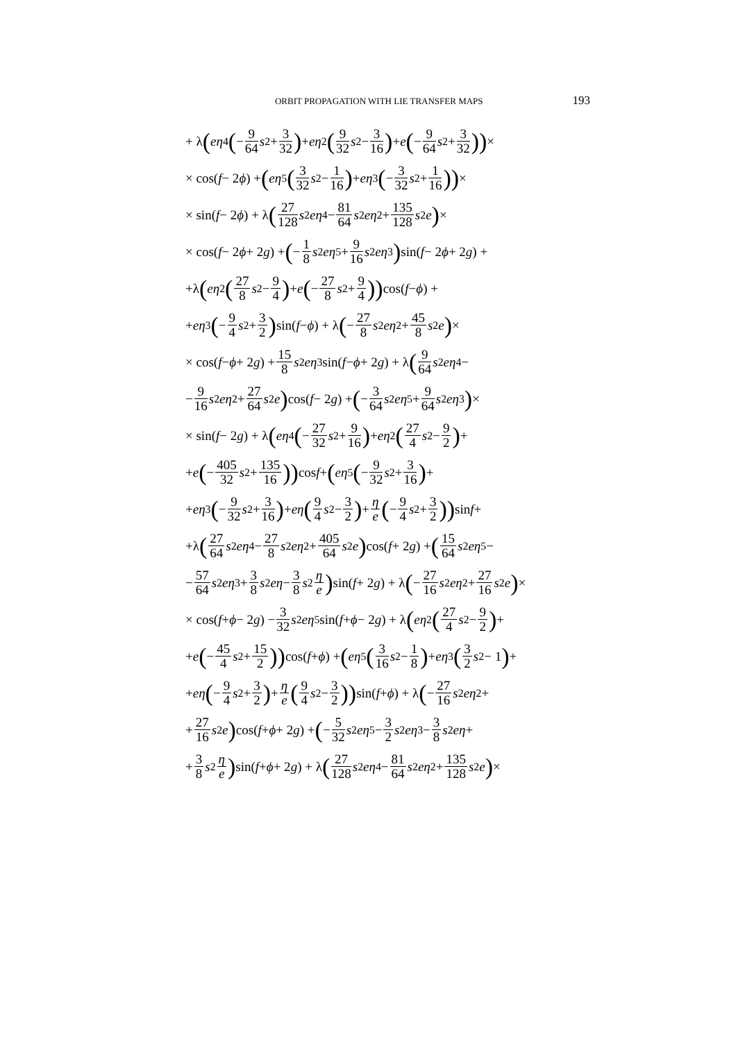ORBIT PROPAGATION WITH LIE TRANSFER MAPS 193
+ λ (eη<sup>4</sup> (− 9 64 s<sup>2</sup> + 3 32) + eη<sup>2</sup> (9 32 s<sup>2</sup> − 3 16) + e (− 9 64 s<sup>2</sup> + 3 32)) ×
× cos(f − 2 ϕ) + (eη<sup>5</sup> (3 32 s<sup>2</sup> − 1 16) + eη<sup>3</sup> ( − 3 32 s<sup>2</sup> + 1 16)) ×
× sin(f − 2 ϕ) + λ (27 128 s<sup>2</sup> eη<sup>4</sup> − 81 64 s<sup>2</sup> eη<sup>2</sup> + 135 128 s<sup>2</sup> e) ×
× cos(f − 2 ϕ + 2 g) + (− 1 8 s<sup>2</sup> eη<sup>5</sup> + 9 16 s<sup>2</sup> eη<sup>3</sup>) sin(f − 2 ϕ + 2 g) +
+λ (eη<sup>2</sup> (27 8 s<sup>2</sup> − 9 4) + e ( − 27 8 s<sup>2</sup> + 9 4)) cos(f − ϕ) +
+ eη<sup>3</sup> ( − 9 4 s<sup>2</sup> + 3 2) sin(f − ϕ) + λ ( − 27 8 s<sup>2</sup> eη<sup>2</sup> + 45 8 s<sup>2</sup> e) ×
× cos(f − ϕ + 2 g) + 15 8 s<sup>2</sup> eη<sup>3</sup> sin(f − ϕ + 2 g) + λ (9 64 s<sup>2</sup> eη<sup>4</sup> −
− 9 16 s<sup>2</sup> eη<sup>2</sup> + 27 64 s<sup>2</sup> e) cos(f − 2 g) + ( − 3 64 s<sup>2</sup> eη<sup>5</sup> + 9 64 s<sup>2</sup> eη<sup>3</sup>) ×
× sin(f − 2 g) + λ (eη<sup>4</sup> ( − 27 32 s<sup>2</sup> + 9 16) + eη<sup>2</sup> (27 4 s<sup>2</sup> − 9 2) +
+ e ( − 405 32 s<sup>2</sup> + 135 16)) cos f + (eη<sup>5</sup> ( − 9 32 s<sup>2</sup> + 3 16) +
+ eη<sup>3</sup> ( − 9 32 s<sup>2</sup> + 3 16) + eη (9 4 s<sup>2</sup> − 3 2) + η e ( − 9 4 s<sup>2</sup> + 3 2)) sin f +
+λ (27 64 s<sup>2</sup> eη<sup>4</sup> − 27 8 s<sup>2</sup> eη<sup>2</sup> + 405 64 s<sup>2</sup> e) cos(f + 2 g) + (15 64 s<sup>2</sup> eη<sup>5</sup> −
− 57 64 s<sup>2</sup> eη<sup>3</sup> + 3 8 s<sup>2</sup> eη − 3 8 s<sup>2</sup> η e) sin(f + 2 g) + λ ( − 27 16 s<sup>2</sup> eη<sup>2</sup> + 27 16 s<sup>2</sup> e) ×
× cos(f + ϕ − 2 g) − 3 32 s<sup>2</sup> eη<sup>5</sup> sin(f + ϕ − 2 g) + λ (eη<sup>2</sup> (27 4 s<sup>2</sup> − 9 2) +
+ e (− 45 4 s<sup>2</sup> + 15 2)) cos(f + ϕ) + (eη<sup>5</sup> (3 16 s<sup>2</sup> − 1 8) + eη<sup>3</sup> (3 2 s<sup>2</sup> − 1) +
+ eη ( − 9 4 s<sup>2</sup> + 3 2) + η e (9 4 s<sup>2</sup> − 3 2)) sin(f + ϕ) + λ ( − 27 16 s<sup>2</sup> eη<sup>2</sup> +
+ 27 16 s<sup>2</sup> e) cos(f + ϕ + 2 g) + ( − 5 32 s<sup>2</sup> eη<sup>5</sup> − 3 2 s<sup>2</sup> eη<sup>3</sup> − 3 8 s<sup>2</sup> eη +
+ 3 8 s<sup>2</sup> η e) sin(f + ϕ + 2 g) + λ (27 128 s<sup>2</sup> eη<sup>4</sup> − 81 64 s<sup>2</sup> eη<sup>2</sup> + 135 128 s<sup>2</sup> e) ×